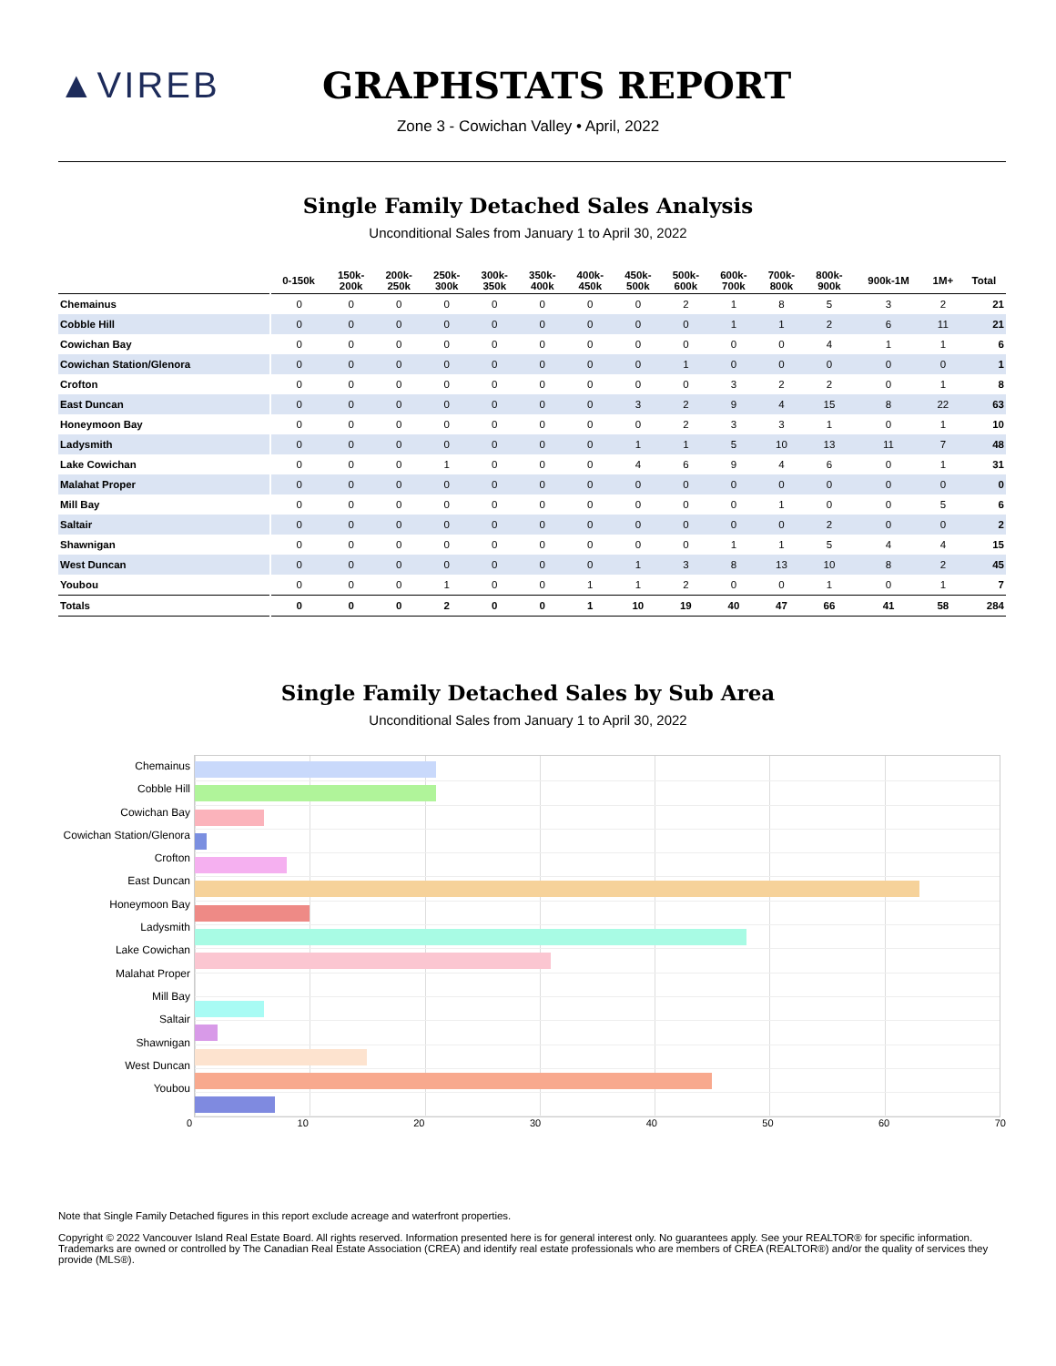▲VIREB GRAPHSTATS REPORT
Zone 3 - Cowichan Valley • April, 2022
Single Family Detached Sales Analysis
Unconditional Sales from January 1 to April 30, 2022
| | 0-150k | 150k- 200k | 200k- 250k | 250k- 300k | 300k- 350k | 350k- 400k | 400k- 450k | 450k- 500k | 500k- 600k | 600k- 700k | 700k- 800k | 800k- 900k | 900k-1M | 1M+ | Total |
| --- | --- | --- | --- | --- | --- | --- | --- | --- | --- | --- | --- | --- | --- | --- | --- |
| Chemainus | 0 | 0 | 0 | 0 | 0 | 0 | 0 | 0 | 2 | 1 | 8 | 5 | 3 | 2 | 21 |
| Cobble Hill | 0 | 0 | 0 | 0 | 0 | 0 | 0 | 0 | 0 | 1 | 1 | 2 | 6 | 11 | 21 |
| Cowichan Bay | 0 | 0 | 0 | 0 | 0 | 0 | 0 | 0 | 0 | 0 | 0 | 4 | 1 | 1 | 6 |
| Cowichan Station/Glenora | 0 | 0 | 0 | 0 | 0 | 0 | 0 | 0 | 1 | 0 | 0 | 0 | 0 | 0 | 1 |
| Crofton | 0 | 0 | 0 | 0 | 0 | 0 | 0 | 0 | 0 | 3 | 2 | 2 | 0 | 1 | 8 |
| East Duncan | 0 | 0 | 0 | 0 | 0 | 0 | 0 | 3 | 2 | 9 | 4 | 15 | 8 | 22 | 63 |
| Honeymoon Bay | 0 | 0 | 0 | 0 | 0 | 0 | 0 | 0 | 2 | 3 | 3 | 1 | 0 | 1 | 10 |
| Ladysmith | 0 | 0 | 0 | 0 | 0 | 0 | 0 | 1 | 1 | 5 | 10 | 13 | 11 | 7 | 48 |
| Lake Cowichan | 0 | 0 | 0 | 1 | 0 | 0 | 0 | 4 | 6 | 9 | 4 | 6 | 0 | 1 | 31 |
| Malahat Proper | 0 | 0 | 0 | 0 | 0 | 0 | 0 | 0 | 0 | 0 | 0 | 0 | 0 | 0 | 0 |
| Mill Bay | 0 | 0 | 0 | 0 | 0 | 0 | 0 | 0 | 0 | 0 | 1 | 0 | 0 | 5 | 6 |
| Saltair | 0 | 0 | 0 | 0 | 0 | 0 | 0 | 0 | 0 | 0 | 0 | 2 | 0 | 0 | 2 |
| Shawnigan | 0 | 0 | 0 | 0 | 0 | 0 | 0 | 0 | 0 | 1 | 1 | 5 | 4 | 4 | 15 |
| West Duncan | 0 | 0 | 0 | 0 | 0 | 0 | 0 | 1 | 3 | 8 | 13 | 10 | 8 | 2 | 45 |
| Youbou | 0 | 0 | 0 | 1 | 0 | 0 | 1 | 1 | 2 | 0 | 0 | 1 | 0 | 1 | 7 |
| Totals | 0 | 0 | 0 | 2 | 0 | 0 | 1 | 10 | 19 | 40 | 47 | 66 | 41 | 58 | 284 |
Single Family Detached Sales by Sub Area
Unconditional Sales from January 1 to April 30, 2022
Chemainus
Cobble Hill
Cowichan Bay
Cowichan Station/Glenora
Crofton
East Duncan
Honeymoon Bay
Ladysmith
Lake Cowichan
Malahat Proper
Mill Bay
Saltair
Shawnigan
West Duncan
Youbou
0 10 20 30 40 50 60 70
Note that Single Family Detached figures in this report exclude acreage and waterfront properties.
Copyright © 2022 Vancouver Island Real Estate Board. All rights reserved. Information presented here is for general interest only. No guarantees apply. See your REALTOR® for specific information. Trademarks are owned or controlled by The Canadian Real Estate Association (CREA) and identify real estate professionals who are members of CREA (REALTOR®) and/or the quality of services they provide (MLS®).